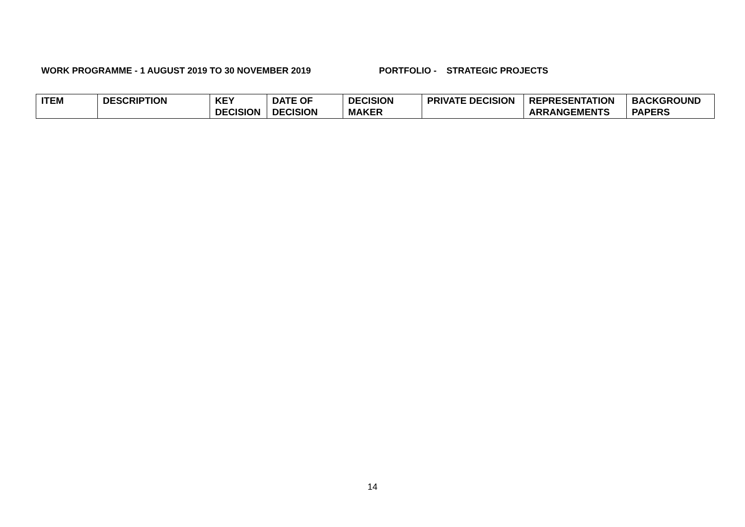WORK PROGRAMME - 1 AUGUST 2019 TO 30 NOVEMBER 2019 PORTFOLIO - STRATEGIC PROJECTS
| ITEM | DESCRIPTION | KEY DECISION | DATE OF DECISION | DECISION MAKER | PRIVATE DECISION | REPRESENTATION ARRANGEMENTS | BACKGROUND PAPERS |
| --- | --- | --- | --- | --- | --- | --- | --- |
14